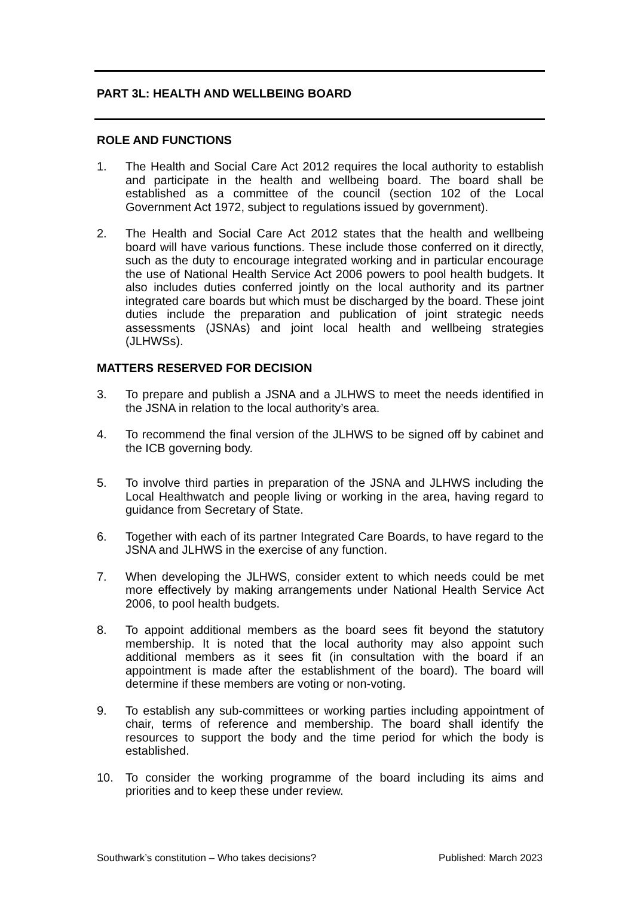PART 3L: HEALTH AND WELLBEING BOARD
ROLE AND FUNCTIONS
1. The Health and Social Care Act 2012 requires the local authority to establish and participate in the health and wellbeing board. The board shall be established as a committee of the council (section 102 of the Local Government Act 1972, subject to regulations issued by government).
2. The Health and Social Care Act 2012 states that the health and wellbeing board will have various functions. These include those conferred on it directly, such as the duty to encourage integrated working and in particular encourage the use of National Health Service Act 2006 powers to pool health budgets. It also includes duties conferred jointly on the local authority and its partner integrated care boards but which must be discharged by the board. These joint duties include the preparation and publication of joint strategic needs assessments (JSNAs) and joint local health and wellbeing strategies (JLHWSs).
MATTERS RESERVED FOR DECISION
3. To prepare and publish a JSNA and a JLHWS to meet the needs identified in the JSNA in relation to the local authority’s area.
4. To recommend the final version of the JLHWS to be signed off by cabinet and the ICB governing body.
5. To involve third parties in preparation of the JSNA and JLHWS including the Local Healthwatch and people living or working in the area, having regard to guidance from Secretary of State.
6. Together with each of its partner Integrated Care Boards, to have regard to the JSNA and JLHWS in the exercise of any function.
7. When developing the JLHWS, consider extent to which needs could be met more effectively by making arrangements under National Health Service Act 2006, to pool health budgets.
8. To appoint additional members as the board sees fit beyond the statutory membership. It is noted that the local authority may also appoint such additional members as it sees fit (in consultation with the board if an appointment is made after the establishment of the board). The board will determine if these members are voting or non-voting.
9. To establish any sub-committees or working parties including appointment of chair, terms of reference and membership. The board shall identify the resources to support the body and the time period for which the body is established.
10. To consider the working programme of the board including its aims and priorities and to keep these under review.
Southwark’s constitution – Who takes decisions? Published: March 2023